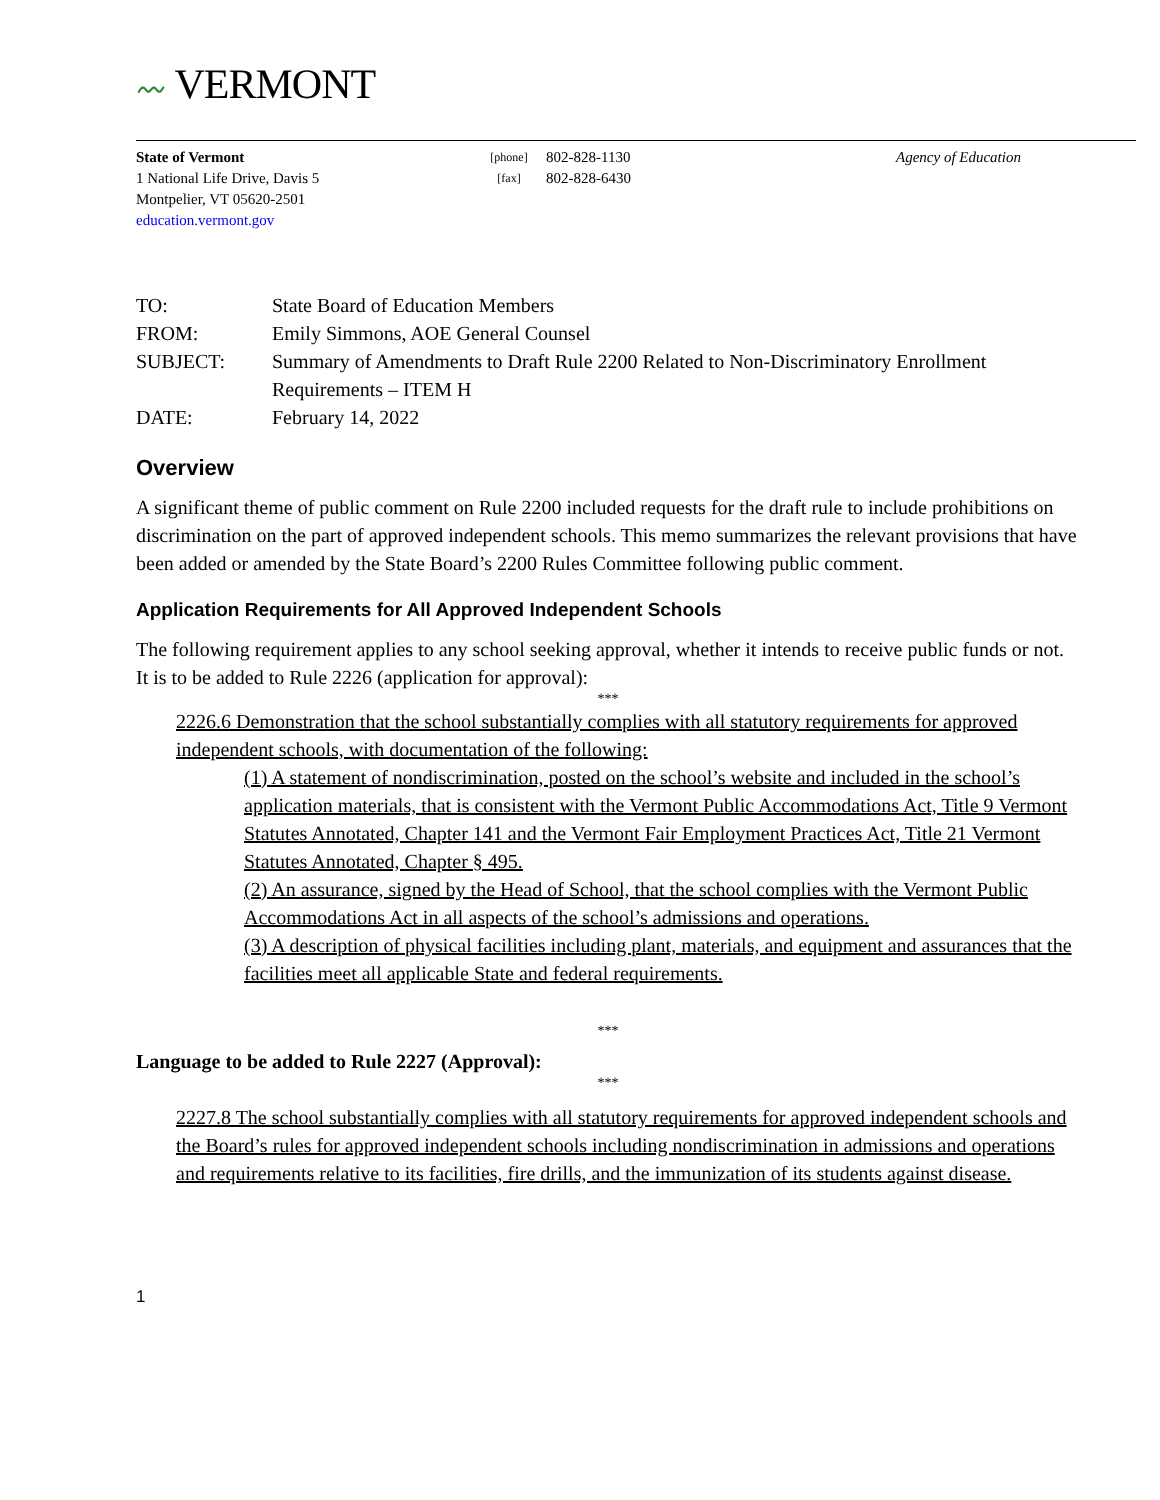〰 VERMONT
State of Vermont
1 National Life Drive, Davis 5
Montpelier, VT 05620-2501
education.vermont.gov
[phone]
[fax]
802-828-1130
802-828-6430
Agency of Education
| TO: | State Board of Education Members |
| FROM: | Emily Simmons, AOE General Counsel |
| SUBJECT: | Summary of Amendments to Draft Rule 2200 Related to Non-Discriminatory Enrollment Requirements – ITEM H |
| DATE: | February 14, 2022 |
Overview
A significant theme of public comment on Rule 2200 included requests for the draft rule to include prohibitions on discrimination on the part of approved independent schools. This memo summarizes the relevant provisions that have been added or amended by the State Board’s 2200 Rules Committee following public comment.
Application Requirements for All Approved Independent Schools
The following requirement applies to any school seeking approval, whether it intends to receive public funds or not. It is to be added to Rule 2226 (application for approval):
***
2226.6 Demonstration that the school substantially complies with all statutory requirements for approved independent schools, with documentation of the following:
(1) A statement of nondiscrimination, posted on the school’s website and included in the school’s application materials, that is consistent with the Vermont Public Accommodations Act, Title 9 Vermont Statutes Annotated, Chapter 141 and the Vermont Fair Employment Practices Act, Title 21 Vermont Statutes Annotated, Chapter § 495.
(2) An assurance, signed by the Head of School, that the school complies with the Vermont Public Accommodations Act in all aspects of the school’s admissions and operations.
(3) A description of physical facilities including plant, materials, and equipment and assurances that the facilities meet all applicable State and federal requirements.
***
Language to be added to Rule 2227 (Approval):
***
2227.8 The school substantially complies with all statutory requirements for approved independent schools and the Board’s rules for approved independent schools including nondiscrimination in admissions and operations and requirements relative to its facilities, fire drills, and the immunization of its students against disease.
1